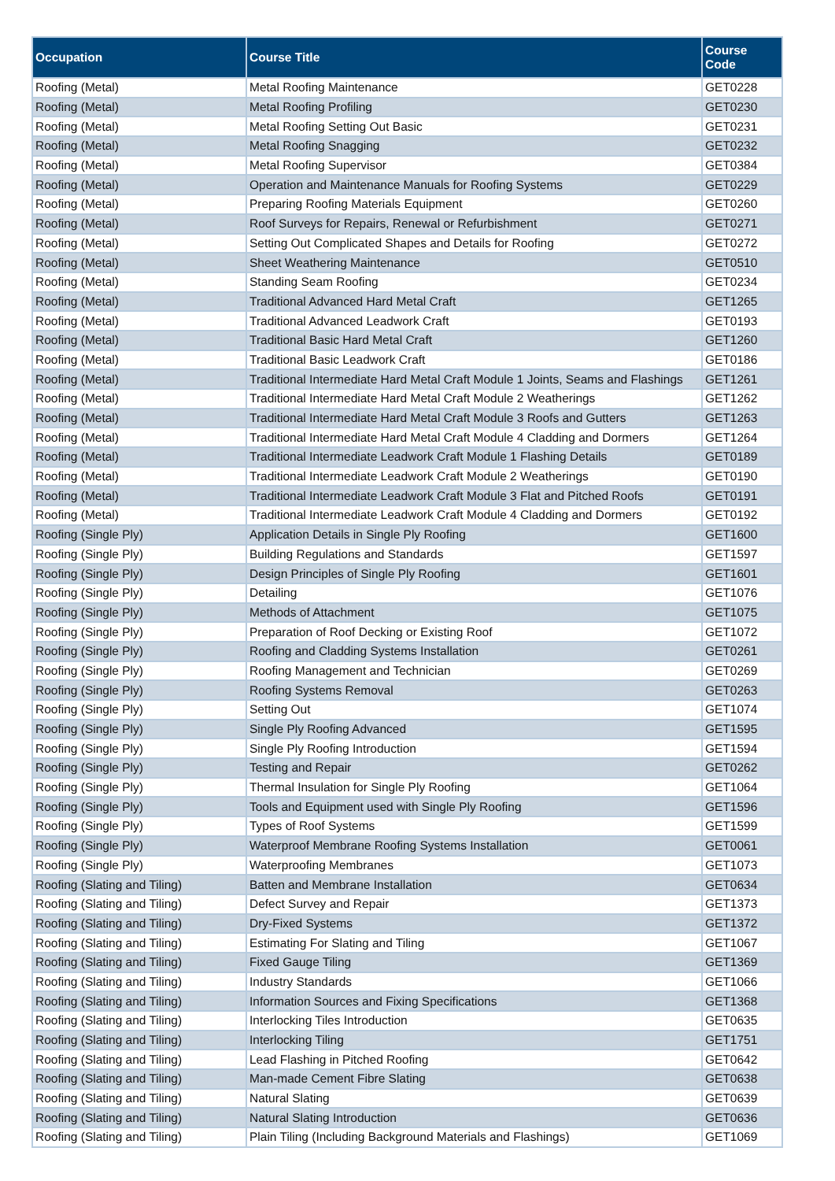| Occupation | Course Title | Course Code |
| --- | --- | --- |
| Roofing (Metal) | Metal Roofing Maintenance | GET0228 |
| Roofing (Metal) | Metal Roofing Profiling | GET0230 |
| Roofing (Metal) | Metal Roofing Setting Out Basic | GET0231 |
| Roofing (Metal) | Metal Roofing Snagging | GET0232 |
| Roofing (Metal) | Metal Roofing Supervisor | GET0384 |
| Roofing (Metal) | Operation and Maintenance Manuals for Roofing Systems | GET0229 |
| Roofing (Metal) | Preparing Roofing Materials Equipment | GET0260 |
| Roofing (Metal) | Roof Surveys for Repairs, Renewal or Refurbishment | GET0271 |
| Roofing (Metal) | Setting Out Complicated Shapes and Details for Roofing | GET0272 |
| Roofing (Metal) | Sheet Weathering Maintenance | GET0510 |
| Roofing (Metal) | Standing Seam Roofing | GET0234 |
| Roofing (Metal) | Traditional Advanced Hard Metal Craft | GET1265 |
| Roofing (Metal) | Traditional Advanced Leadwork Craft | GET0193 |
| Roofing (Metal) | Traditional Basic Hard Metal Craft | GET1260 |
| Roofing (Metal) | Traditional Basic Leadwork Craft | GET0186 |
| Roofing (Metal) | Traditional Intermediate Hard Metal Craft Module 1 Joints, Seams and Flashings | GET1261 |
| Roofing (Metal) | Traditional Intermediate Hard Metal Craft Module 2 Weatherings | GET1262 |
| Roofing (Metal) | Traditional Intermediate Hard Metal Craft Module 3 Roofs and Gutters | GET1263 |
| Roofing (Metal) | Traditional Intermediate Hard Metal Craft Module 4 Cladding and Dormers | GET1264 |
| Roofing (Metal) | Traditional Intermediate Leadwork Craft Module 1 Flashing Details | GET0189 |
| Roofing (Metal) | Traditional Intermediate Leadwork Craft Module 2 Weatherings | GET0190 |
| Roofing (Metal) | Traditional Intermediate Leadwork Craft Module 3 Flat and Pitched Roofs | GET0191 |
| Roofing (Metal) | Traditional Intermediate Leadwork Craft Module 4 Cladding and Dormers | GET0192 |
| Roofing (Single Ply) | Application Details in Single Ply Roofing | GET1600 |
| Roofing (Single Ply) | Building Regulations and Standards | GET1597 |
| Roofing (Single Ply) | Design Principles of Single Ply Roofing | GET1601 |
| Roofing (Single Ply) | Detailing | GET1076 |
| Roofing (Single Ply) | Methods of Attachment | GET1075 |
| Roofing (Single Ply) | Preparation of Roof Decking or Existing Roof | GET1072 |
| Roofing (Single Ply) | Roofing and Cladding Systems Installation | GET0261 |
| Roofing (Single Ply) | Roofing Management and Technician | GET0269 |
| Roofing (Single Ply) | Roofing Systems Removal | GET0263 |
| Roofing (Single Ply) | Setting Out | GET1074 |
| Roofing (Single Ply) | Single Ply Roofing Advanced | GET1595 |
| Roofing (Single Ply) | Single Ply Roofing Introduction | GET1594 |
| Roofing (Single Ply) | Testing and Repair | GET0262 |
| Roofing (Single Ply) | Thermal Insulation for Single Ply Roofing | GET1064 |
| Roofing (Single Ply) | Tools and Equipment used with Single Ply Roofing | GET1596 |
| Roofing (Single Ply) | Types of Roof Systems | GET1599 |
| Roofing (Single Ply) | Waterproof Membrane Roofing Systems Installation | GET0061 |
| Roofing (Single Ply) | Waterproofing Membranes | GET1073 |
| Roofing (Slating and Tiling) | Batten and Membrane Installation | GET0634 |
| Roofing (Slating and Tiling) | Defect Survey and Repair | GET1373 |
| Roofing (Slating and Tiling) | Dry-Fixed Systems | GET1372 |
| Roofing (Slating and Tiling) | Estimating For Slating and Tiling | GET1067 |
| Roofing (Slating and Tiling) | Fixed Gauge Tiling | GET1369 |
| Roofing (Slating and Tiling) | Industry Standards | GET1066 |
| Roofing (Slating and Tiling) | Information Sources and Fixing Specifications | GET1368 |
| Roofing (Slating and Tiling) | Interlocking Tiles Introduction | GET0635 |
| Roofing (Slating and Tiling) | Interlocking Tiling | GET1751 |
| Roofing (Slating and Tiling) | Lead Flashing in Pitched Roofing | GET0642 |
| Roofing (Slating and Tiling) | Man-made Cement Fibre Slating | GET0638 |
| Roofing (Slating and Tiling) | Natural Slating | GET0639 |
| Roofing (Slating and Tiling) | Natural Slating Introduction | GET0636 |
| Roofing (Slating and Tiling) | Plain Tiling (Including Background Materials and Flashings) | GET1069 |